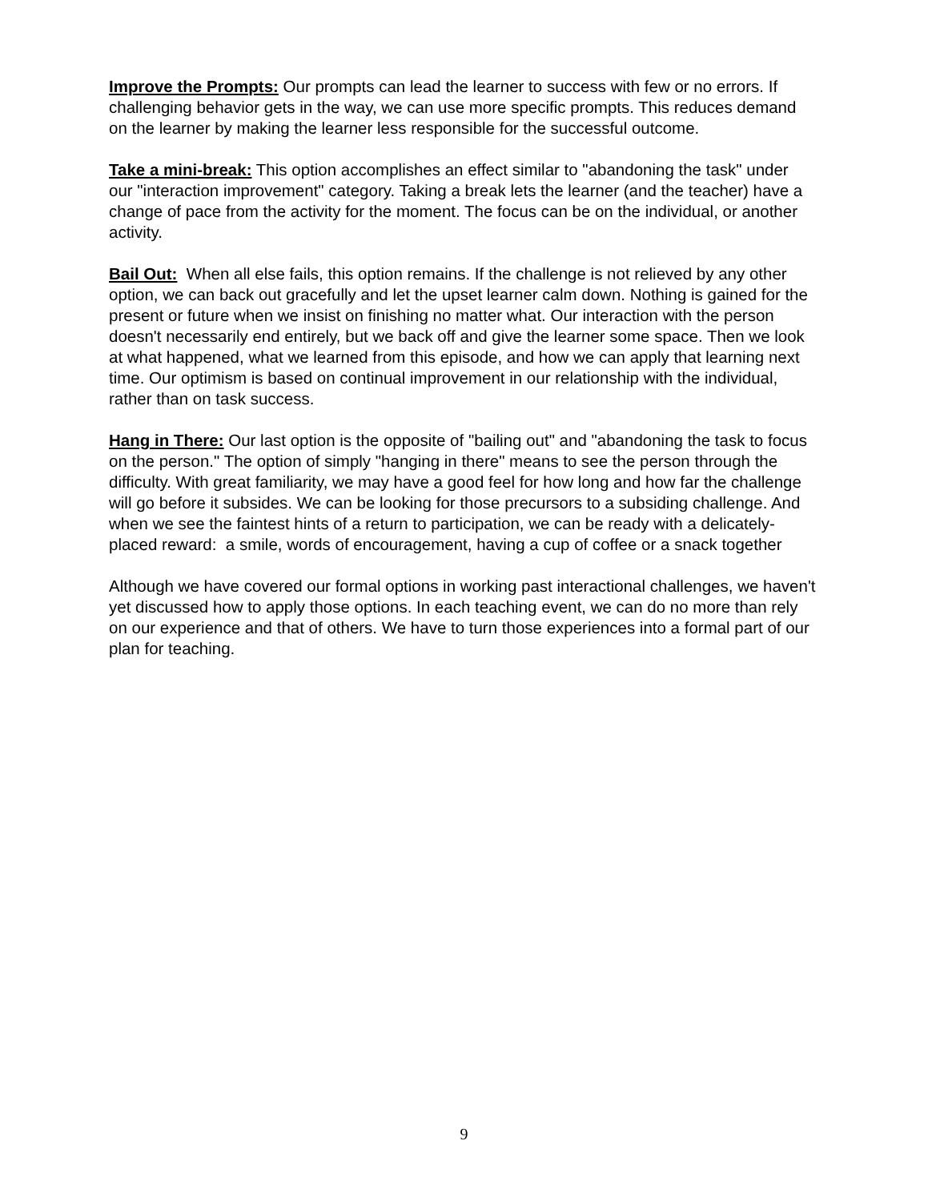Improve the Prompts: Our prompts can lead the learner to success with few or no errors. If challenging behavior gets in the way, we can use more specific prompts. This reduces demand on the learner by making the learner less responsible for the successful outcome.
Take a mini-break: This option accomplishes an effect similar to "abandoning the task" under our "interaction improvement" category. Taking a break lets the learner (and the teacher) have a change of pace from the activity for the moment. The focus can be on the individual, or another activity.
Bail Out: When all else fails, this option remains. If the challenge is not relieved by any other option, we can back out gracefully and let the upset learner calm down. Nothing is gained for the present or future when we insist on finishing no matter what. Our interaction with the person doesn't necessarily end entirely, but we back off and give the learner some space. Then we look at what happened, what we learned from this episode, and how we can apply that learning next time. Our optimism is based on continual improvement in our relationship with the individual, rather than on task success.
Hang in There: Our last option is the opposite of "bailing out" and "abandoning the task to focus on the person." The option of simply "hanging in there" means to see the person through the difficulty. With great familiarity, we may have a good feel for how long and how far the challenge will go before it subsides. We can be looking for those precursors to a subsiding challenge. And when we see the faintest hints of a return to participation, we can be ready with a delicately-placed reward: a smile, words of encouragement, having a cup of coffee or a snack together
Although we have covered our formal options in working past interactional challenges, we haven't yet discussed how to apply those options. In each teaching event, we can do no more than rely on our experience and that of others. We have to turn those experiences into a formal part of our plan for teaching.
9